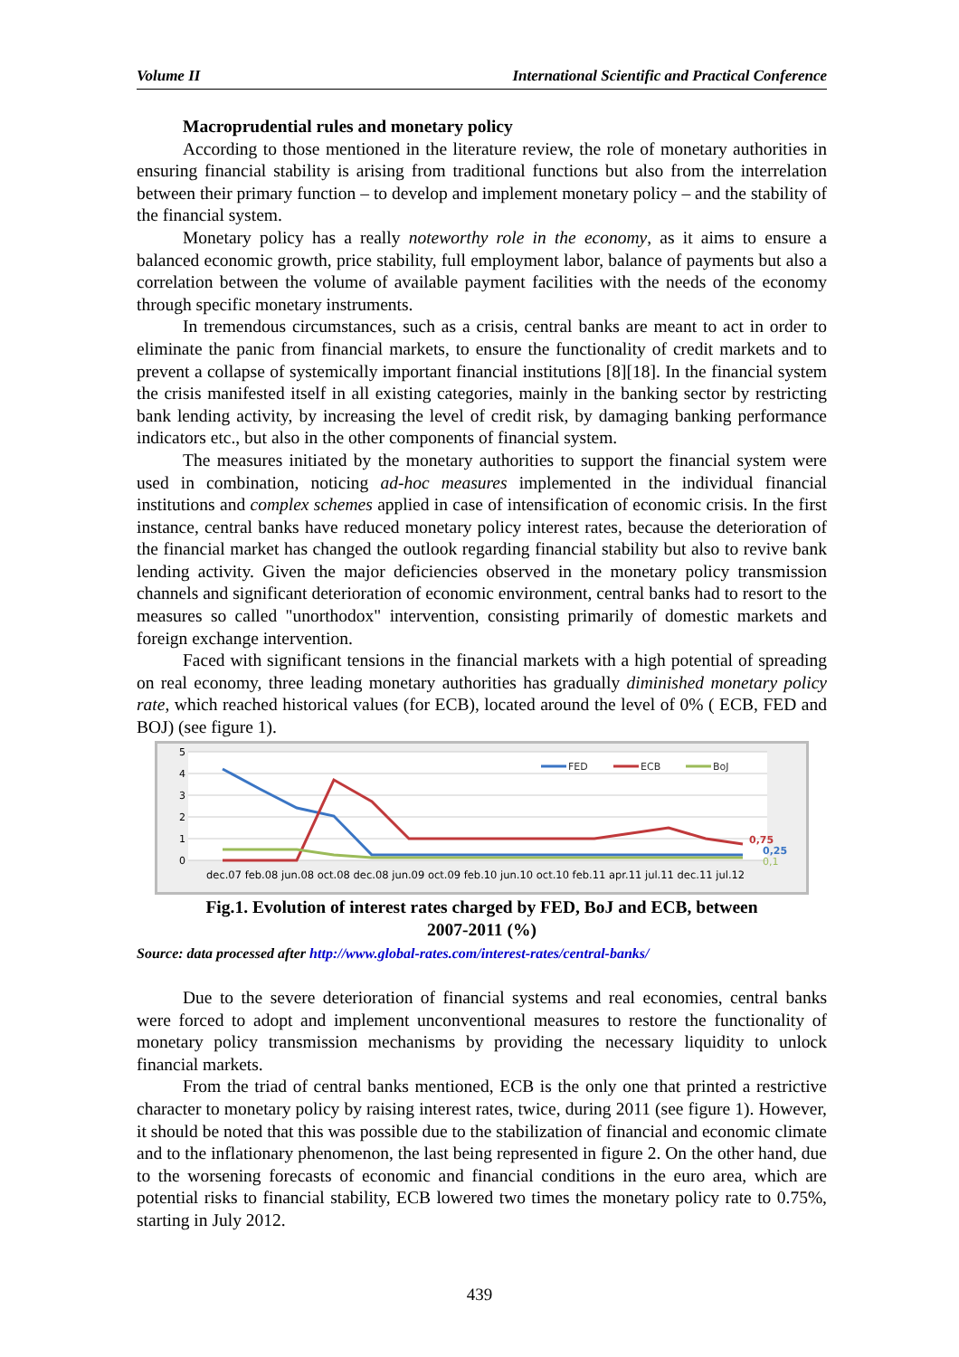Volume II International Scientific and Practical Conference
Macroprudential rules and monetary policy
According to those mentioned in the literature review, the role of monetary authorities in ensuring financial stability is arising from traditional functions but also from the interrelation between their primary function – to develop and implement monetary policy – and the stability of the financial system.
Monetary policy has a really noteworthy role in the economy, as it aims to ensure a balanced economic growth, price stability, full employment labor, balance of payments but also a correlation between the volume of available payment facilities with the needs of the economy through specific monetary instruments.
In tremendous circumstances, such as a crisis, central banks are meant to act in order to eliminate the panic from financial markets, to ensure the functionality of credit markets and to prevent a collapse of systemically important financial institutions [8][18]. In the financial system the crisis manifested itself in all existing categories, mainly in the banking sector by restricting bank lending activity, by increasing the level of credit risk, by damaging banking performance indicators etc., but also in the other components of financial system.
The measures initiated by the monetary authorities to support the financial system were used in combination, noticing ad-hoc measures implemented in the individual financial institutions and complex schemes applied in case of intensification of economic crisis. In the first instance, central banks have reduced monetary policy interest rates, because the deterioration of the financial market has changed the outlook regarding financial stability but also to revive bank lending activity. Given the major deficiencies observed in the monetary policy transmission channels and significant deterioration of economic environment, central banks had to resort to the measures so called "unorthodox" intervention, consisting primarily of domestic markets and foreign exchange intervention.
Faced with significant tensions in the financial markets with a high potential of spreading on real economy, three leading monetary authorities has gradually diminished monetary policy rate, which reached historical values (for ECB), located around the level of 0% ( ECB, FED and BOJ) (see figure 1).
5
4
3
2
1
0
0,75
0,25
0,1
FED
ECB
BoJ
dec.07 feb.08 jun.08 oct.08 dec.08 jun.09 oct.09 feb.10 jun.10 oct.10 feb.11 apr.11 jul.11 dec.11 jul.12
Fig.1. Evolution of interest rates charged by FED, BoJ and ECB, between
2007-2011 (%)
Source: data processed after http://www.global-rates.com/interest-rates/central-banks/
Due to the severe deterioration of financial systems and real economies, central banks were forced to adopt and implement unconventional measures to restore the functionality of monetary policy transmission mechanisms by providing the necessary liquidity to unlock financial markets.
From the triad of central banks mentioned, ECB is the only one that printed a restrictive character to monetary policy by raising interest rates, twice, during 2011 (see figure 1). However, it should be noted that this was possible due to the stabilization of financial and economic climate and to the inflationary phenomenon, the last being represented in figure 2. On the other hand, due to the worsening forecasts of economic and financial conditions in the euro area, which are potential risks to financial stability, ECB lowered two times the monetary policy rate to 0.75%, starting in July 2012.
439